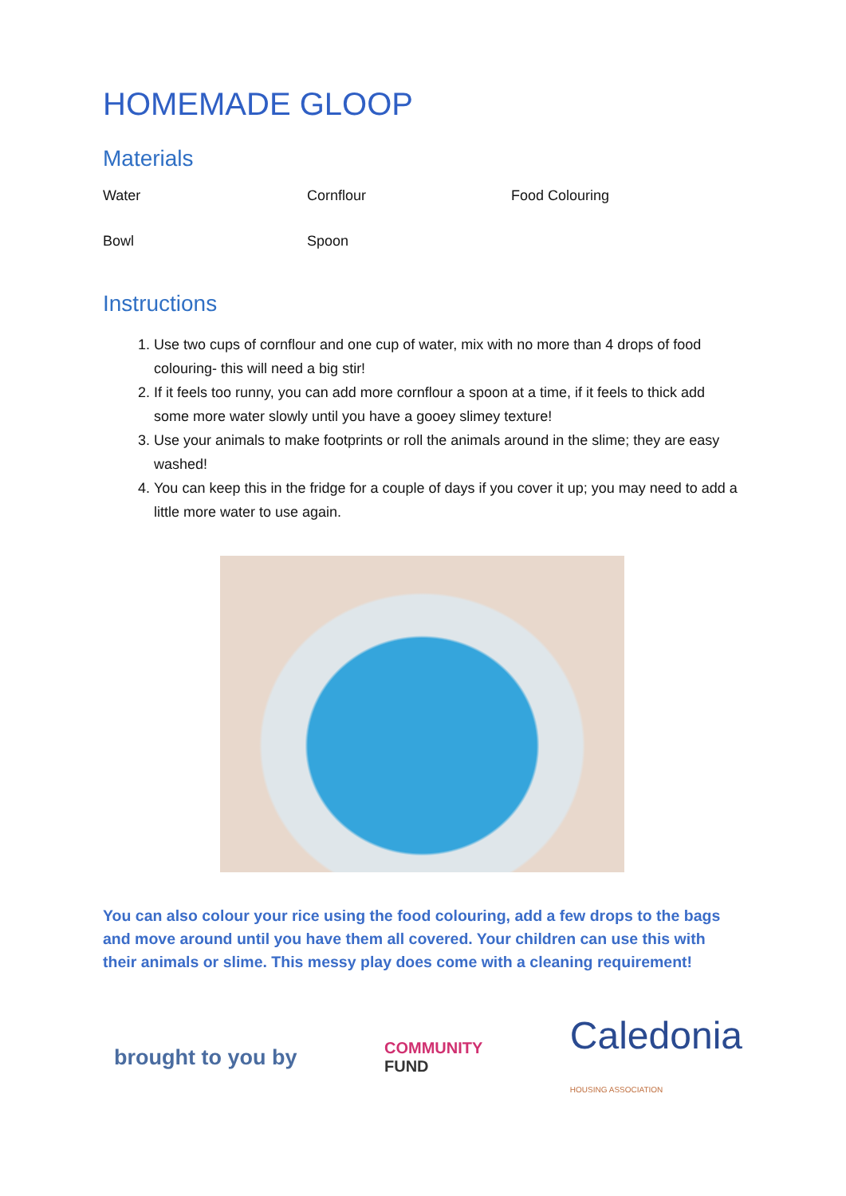HOMEMADE GLOOP
Materials
| Water | Cornflour | Food Colouring |
| Bowl | Spoon | |
Instructions
1. Use two cups of cornflour and one cup of water, mix with no more than 4 drops of food colouring- this will need a big stir!
2. If it feels too runny, you can add more cornflour a spoon at a time, if it feels to thick add some more water slowly until you have a gooey slimey texture!
3. Use your animals to make footprints or roll the animals around in the slime; they are easy washed!
4. You can keep this in the fridge for a couple of days if you cover it up; you may need to add a little more water to use again.
You can also colour your rice using the food colouring, add a few drops to the bags and move around until you have them all covered. Your children can use this with their animals or slime. This messy play does come with a cleaning requirement!
brought to you by COMMUNITY
FUND Caledonia
HOUSING ASSOCIATION